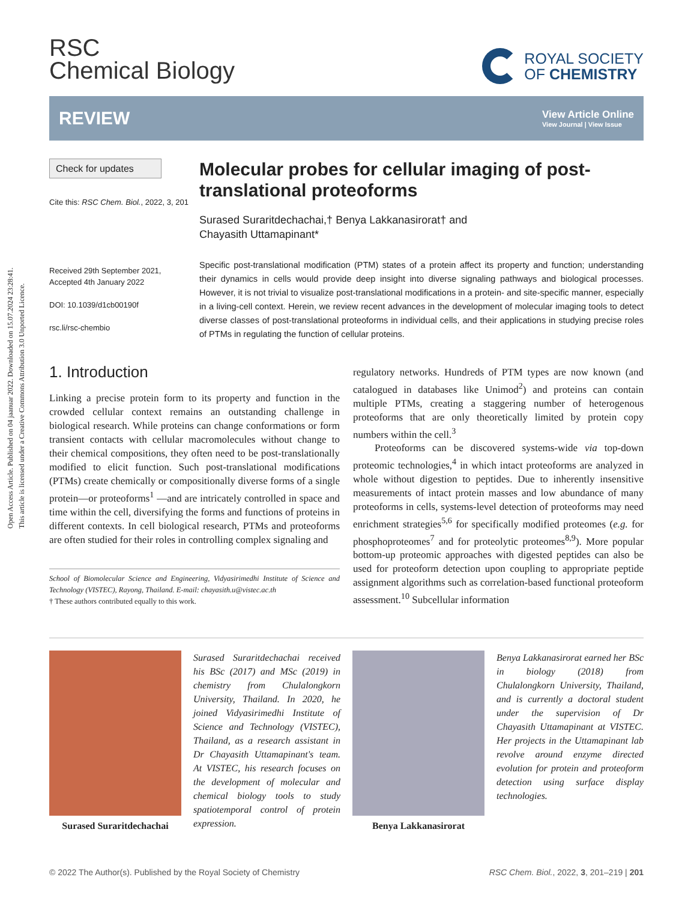Open Access Article. Published on 04 jaanuar 2022. Downloaded on 15.07.2024 23:28:41.
This article is licensed under a Creative Commons Attribution 3.0 Unported Licence.
RSC
Chemical Biology
ROYAL SOCIETY
OF CHEMISTRY
REVIEW
View Article Online
View Journal | View Issue
Check for updates
Cite this: RSC Chem. Biol., 2022, 3, 201
Received 29th September 2021,
Accepted 4th January 2022
DOI: 10.1039/d1cb00190f
rsc.li/rsc-chembio
Molecular probes for cellular imaging of post-translational proteoforms
Surased Suraritdechachai,† Benya Lakkanasirorat† and
Chayasith Uttamapinant*
Specific post-translational modification (PTM) states of a protein affect its property and function; understanding their dynamics in cells would provide deep insight into diverse signaling pathways and biological processes. However, it is not trivial to visualize post-translational modifications in a protein- and site-specific manner, especially in a living-cell context. Herein, we review recent advances in the development of molecular imaging tools to detect diverse classes of post-translational proteoforms in individual cells, and their applications in studying precise roles of PTMs in regulating the function of cellular proteins.
1. Introduction
Linking a precise protein form to its property and function in the crowded cellular context remains an outstanding challenge in biological research. While proteins can change conformations or form transient contacts with cellular macromolecules without change to their chemical compositions, they often need to be post-translationally modified to elicit function. Such post-translational modifications (PTMs) create chemically or compositionally diverse forms of a single protein—or proteoforms<sup>1</sup> —and are intricately controlled in space and time within the cell, diversifying the forms and functions of proteins in different contexts. In cell biological research, PTMs and proteoforms are often studied for their roles in controlling complex signaling and
School of Biomolecular Science and Engineering, Vidyasirimedhi Institute of Science and Technology (VISTEC), Rayong, Thailand. E-mail: chayasith.u@vistec.ac.th
† These authors contributed equally to this work.
regulatory networks. Hundreds of PTM types are now known (and catalogued in databases like Unimod<sup>2</sup>) and proteins can contain multiple PTMs, creating a staggering number of heterogenous proteoforms that are only theoretically limited by protein copy numbers within the cell.<sup>3</sup>
Proteoforms can be discovered systems-wide via top-down proteomic technologies,<sup>4</sup> in which intact proteoforms are analyzed in whole without digestion to peptides. Due to inherently insensitive measurements of intact protein masses and low abundance of many proteoforms in cells, systems-level detection of proteoforms may need enrichment strategies<sup>5,6</sup> for specifically modified proteomes (e.g. for phosphoproteomes<sup>7</sup> and for proteolytic proteomes<sup>8,9</sup>). More popular bottom-up proteomic approaches with digested peptides can also be used for proteoform detection upon coupling to appropriate peptide assignment algorithms such as correlation-based functional proteoform assessment.<sup>10</sup> Subcellular information
Surased Suraritdechachai
Surased Suraritdechachai received his BSc (2017) and MSc (2019) in chemistry from Chulalongkorn University, Thailand. In 2020, he joined Vidyasirimedhi Institute of Science and Technology (VISTEC), Thailand, as a research assistant in Dr Chayasith Uttamapinant's team. At VISTEC, his research focuses on the development of molecular and chemical biology tools to study spatiotemporal control of protein expression.
Benya Lakkanasirorat
Benya Lakkanasirorat earned her BSc in biology (2018) from Chulalongkorn University, Thailand, and is currently a doctoral student under the supervision of Dr Chayasith Uttamapinant at VISTEC. Her projects in the Uttamapinant lab revolve around enzyme directed evolution for protein and proteoform detection using surface display technologies.
© 2022 The Author(s). Published by the Royal Society of Chemistry RSC Chem. Biol., 2022, 3, 201–219 | 201